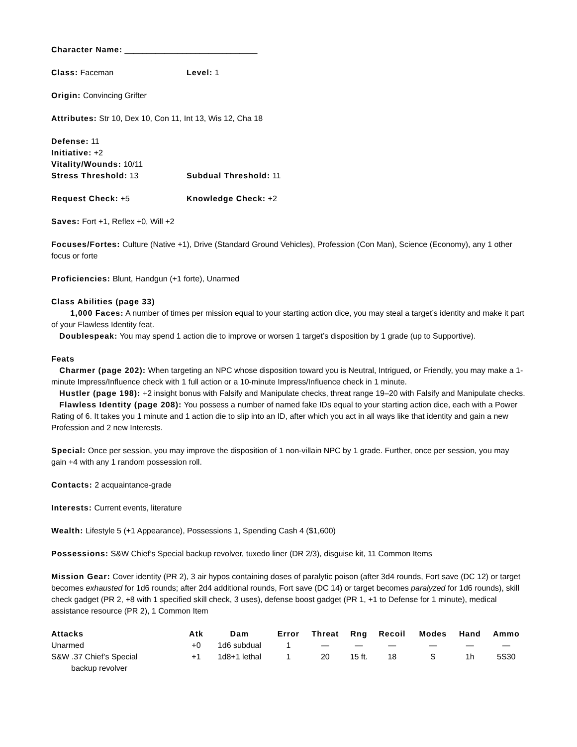Character Name: ______________________________
Class: Faceman Level: 1
Origin: Convincing Grifter
Attributes: Str 10, Dex 10, Con 11, Int 13, Wis 12, Cha 18
Defense: 11
Initiative: +2
Vitality/Wounds: 10/11
Stress Threshold: 13 Subdual Threshold: 11
Request Check: +5 Knowledge Check: +2
Saves: Fort +1, Reflex +0, Will +2
Focuses/Fortes: Culture (Native +1), Drive (Standard Ground Vehicles), Profession (Con Man), Science (Economy), any 1 other focus or forte
Proficiencies: Blunt, Handgun (+1 forte), Unarmed
Class Abilities (page 33)
1,000 Faces: A number of times per mission equal to your starting action dice, you may steal a target’s identity and make it part of your Flawless Identity feat.
Doublespeak: You may spend 1 action die to improve or worsen 1 target’s disposition by 1 grade (up to Supportive).
Feats
Charmer (page 202): When targeting an NPC whose disposition toward you is Neutral, Intrigued, or Friendly, you may make a 1-minute Impress/Influence check with 1 full action or a 10-minute Impress/Influence check in 1 minute.
Hustler (page 198): +2 insight bonus with Falsify and Manipulate checks, threat range 19–20 with Falsify and Manipulate checks.
Flawless Identity (page 208): You possess a number of named fake IDs equal to your starting action dice, each with a Power Rating of 6. It takes you 1 minute and 1 action die to slip into an ID, after which you act in all ways like that identity and gain a new Profession and 2 new Interests.
Special: Once per session, you may improve the disposition of 1 non-villain NPC by 1 grade. Further, once per session, you may gain +4 with any 1 random possession roll.
Contacts: 2 acquaintance-grade
Interests: Current events, literature
Wealth: Lifestyle 5 (+1 Appearance), Possessions 1, Spending Cash 4 ($1,600)
Possessions: S&W Chief’s Special backup revolver, tuxedo liner (DR 2/3), disguise kit, 11 Common Items
Mission Gear: Cover identity (PR 2), 3 air hypos containing doses of paralytic poison (after 3d4 rounds, Fort save (DC 12) or target becomes exhausted for 1d6 rounds; after 2d4 additional rounds, Fort save (DC 14) or target becomes paralyzed for 1d6 rounds), skill check gadget (PR 2, +8 with 1 specified skill check, 3 uses), defense boost gadget (PR 1, +1 to Defense for 1 minute), medical assistance resource (PR 2), 1 Common Item
| Attacks | Atk | Dam | Error | Threat | Rng | Recoil | Modes | Hand | Ammo |
| --- | --- | --- | --- | --- | --- | --- | --- | --- | --- |
| Unarmed | +0 | 1d6 subdual | 1 | — | — | — | — | — | — |
| S&W .37 Chief’s Special backup revolver | +1 | 1d8+1 lethal | 1 | 20 | 15 ft. | 18 | S | 1h | 5S30 |